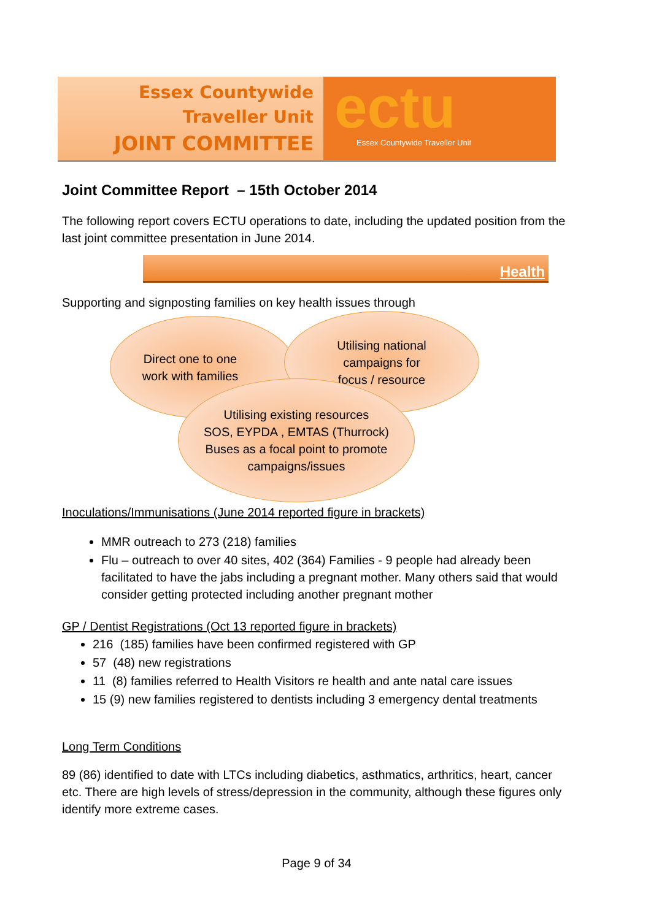Essex Countywide
Traveller Unit
JOINT COMMITTEE
ectu
Essex Countywide Traveller Unit
Joint Committee Report – 15th October 2014
The following report covers ECTU operations to date, including the updated position from the last joint committee presentation in June 2014.
Health
Supporting and signposting families on key health issues through
Direct one to one
work with families
Utilising national
campaigns for
focus / resource
Utilising existing resources
SOS, EYPDA , EMTAS (Thurrock)
Buses as a focal point to promote
campaigns/issues
Inoculations/Immunisations (June 2014 reported figure in brackets)
MMR outreach to 273 (218) families
Flu – outreach to over 40 sites, 402 (364) Families - 9 people had already been facilitated to have the jabs including a pregnant mother. Many others said that would consider getting protected including another pregnant mother
GP / Dentist Registrations (Oct 13 reported figure in brackets)
216 (185) families have been confirmed registered with GP
57 (48) new registrations
11 (8) families referred to Health Visitors re health and ante natal care issues
15 (9) new families registered to dentists including 3 emergency dental treatments
Long Term Conditions
89 (86) identified to date with LTCs including diabetics, asthmatics, arthritics, heart, cancer etc. There are high levels of stress/depression in the community, although these figures only identify more extreme cases.
Page 9 of 34